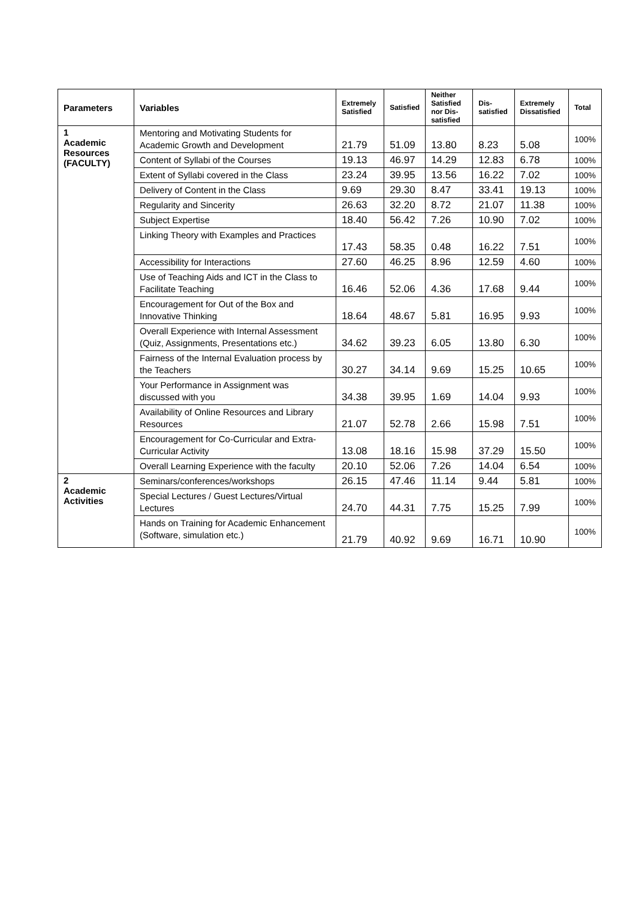| Parameters | Variables | Extremely Satisfied | Satisfied | Neither Satisfied nor Dis-satisfied | Dis-satisfied | Extremely Dissatisfied | Total |
| --- | --- | --- | --- | --- | --- | --- | --- |
| 1 Academic Resources (FACULTY) | Mentoring and Motivating Students for Academic Growth and Development | 21.79 | 51.09 | 13.80 | 8.23 | 5.08 | 100% |
| | Content of Syllabi of the Courses | 19.13 | 46.97 | 14.29 | 12.83 | 6.78 | 100% |
| | Extent of Syllabi covered in the Class | 23.24 | 39.95 | 13.56 | 16.22 | 7.02 | 100% |
| | Delivery of Content in the Class | 9.69 | 29.30 | 8.47 | 33.41 | 19.13 | 100% |
| | Regularity and Sincerity | 26.63 | 32.20 | 8.72 | 21.07 | 11.38 | 100% |
| | Subject Expertise | 18.40 | 56.42 | 7.26 | 10.90 | 7.02 | 100% |
| | Linking Theory with Examples and Practices | 17.43 | 58.35 | 0.48 | 16.22 | 7.51 | 100% |
| | Accessibility for Interactions | 27.60 | 46.25 | 8.96 | 12.59 | 4.60 | 100% |
| | Use of Teaching Aids and ICT in the Class to Facilitate Teaching | 16.46 | 52.06 | 4.36 | 17.68 | 9.44 | 100% |
| | Encouragement for Out of the Box and Innovative Thinking | 18.64 | 48.67 | 5.81 | 16.95 | 9.93 | 100% |
| | Overall Experience with Internal Assessment (Quiz, Assignments, Presentations etc.) | 34.62 | 39.23 | 6.05 | 13.80 | 6.30 | 100% |
| | Fairness of the Internal Evaluation process by the Teachers | 30.27 | 34.14 | 9.69 | 15.25 | 10.65 | 100% |
| | Your Performance in Assignment was discussed with you | 34.38 | 39.95 | 1.69 | 14.04 | 9.93 | 100% |
| | Availability of Online Resources and Library Resources | 21.07 | 52.78 | 2.66 | 15.98 | 7.51 | 100% |
| | Encouragement for Co-Curricular and Extra-Curricular Activity | 13.08 | 18.16 | 15.98 | 37.29 | 15.50 | 100% |
| | Overall Learning Experience with the faculty | 20.10 | 52.06 | 7.26 | 14.04 | 6.54 | 100% |
| 2 Academic Activities | Seminars/conferences/workshops | 26.15 | 47.46 | 11.14 | 9.44 | 5.81 | 100% |
| | Special Lectures / Guest Lectures/Virtual Lectures | 24.70 | 44.31 | 7.75 | 15.25 | 7.99 | 100% |
| | Hands on Training for Academic Enhancement (Software, simulation etc.) | 21.79 | 40.92 | 9.69 | 16.71 | 10.90 | 100% |